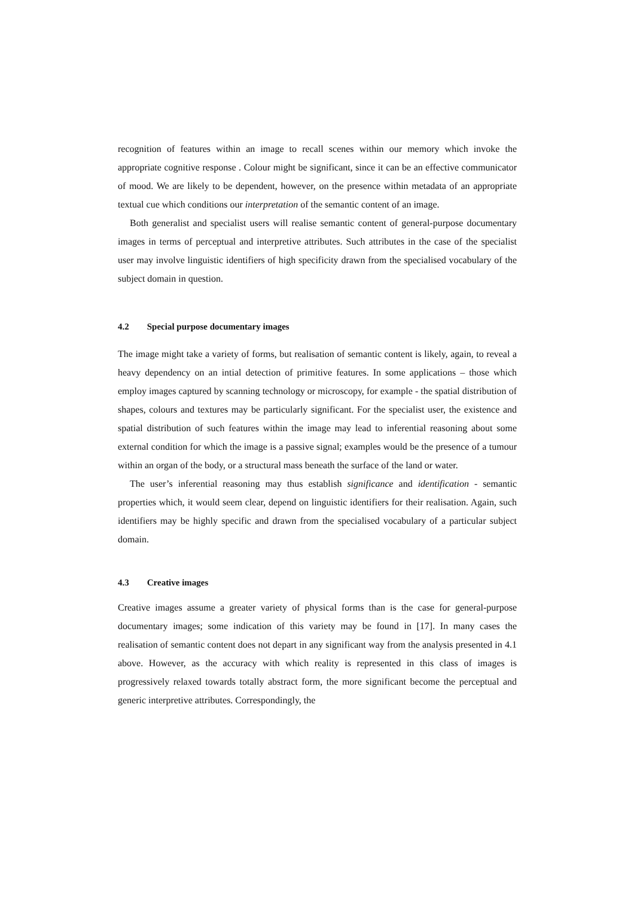recognition of features within an image to recall scenes within our memory which invoke the appropriate cognitive response . Colour might be significant, since it can be an effective communicator of mood. We are likely to be dependent, however, on the presence within metadata of an appropriate textual cue which conditions our interpretation of the semantic content of an image.
Both generalist and specialist users will realise semantic content of general-purpose documentary images in terms of perceptual and interpretive attributes. Such attributes in the case of the specialist user may involve linguistic identifiers of high specificity drawn from the specialised vocabulary of the subject domain in question.
4.2 Special purpose documentary images
The image might take a variety of forms, but realisation of semantic content is likely, again, to reveal a heavy dependency on an intial detection of primitive features. In some applications – those which employ images captured by scanning technology or microscopy, for example - the spatial distribution of shapes, colours and textures may be particularly significant. For the specialist user, the existence and spatial distribution of such features within the image may lead to inferential reasoning about some external condition for which the image is a passive signal; examples would be the presence of a tumour within an organ of the body, or a structural mass beneath the surface of the land or water.
The user’s inferential reasoning may thus establish significance and identification - semantic properties which, it would seem clear, depend on linguistic identifiers for their realisation. Again, such identifiers may be highly specific and drawn from the specialised vocabulary of a particular subject domain.
4.3 Creative images
Creative images assume a greater variety of physical forms than is the case for general-purpose documentary images; some indication of this variety may be found in [17]. In many cases the realisation of semantic content does not depart in any significant way from the analysis presented in 4.1 above. However, as the accuracy with which reality is represented in this class of images is progressively relaxed towards totally abstract form, the more significant become the perceptual and generic interpretive attributes. Correspondingly, the